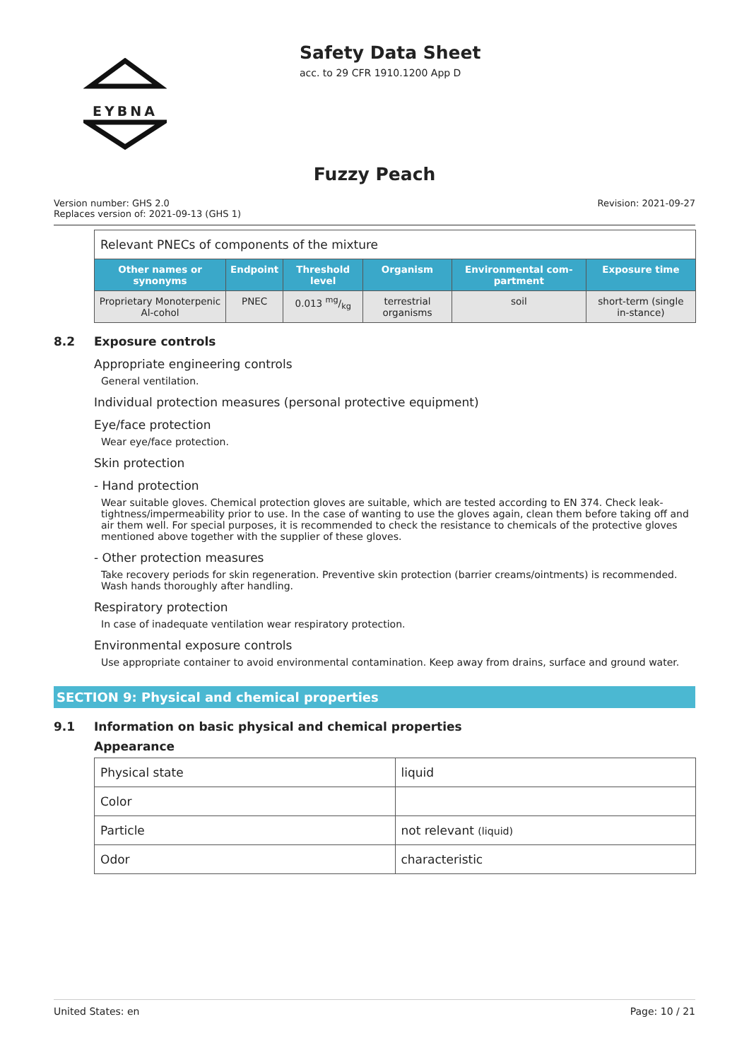EYBNA
Safety Data Sheet
acc. to 29 CFR 1910.1200 App D
Fuzzy Peach
Version number: GHS 2.0
Replaces version of: 2021-09-13 (GHS 1)
Revision: 2021-09-27
| Relevant PNECs of components of the mixture | | | | | |
| Other names or synonyms | Endpoint | Threshold level | Organism | Environmental com-partment | Exposure time |
| Proprietary Monoterpenic Al-cohol | PNEC | 0.013 mg/kg | terrestrial organisms | soil | short-term (single in-stance) |
8.2 Exposure controls
Appropriate engineering controls
General ventilation.
Individual protection measures (personal protective equipment)
Eye/face protection
Wear eye/face protection.
Skin protection
- Hand protection
Wear suitable gloves. Chemical protection gloves are suitable, which are tested according to EN 374. Check leak-tightness/impermeability prior to use. In the case of wanting to use the gloves again, clean them before taking off and air them well. For special purposes, it is recommended to check the resistance to chemicals of the protective gloves mentioned above together with the supplier of these gloves.
- Other protection measures
Take recovery periods for skin regeneration. Preventive skin protection (barrier creams/ointments) is recommended. Wash hands thoroughly after handling.
Respiratory protection
In case of inadequate ventilation wear respiratory protection.
Environmental exposure controls
Use appropriate container to avoid environmental contamination. Keep away from drains, surface and ground water.
SECTION 9: Physical and chemical properties
9.1 Information on basic physical and chemical properties
Appearance
| Physical state | liquid |
| Color | |
| Particle | not relevant (liquid) |
| Odor | characteristic |
United States: en Page: 10 / 21